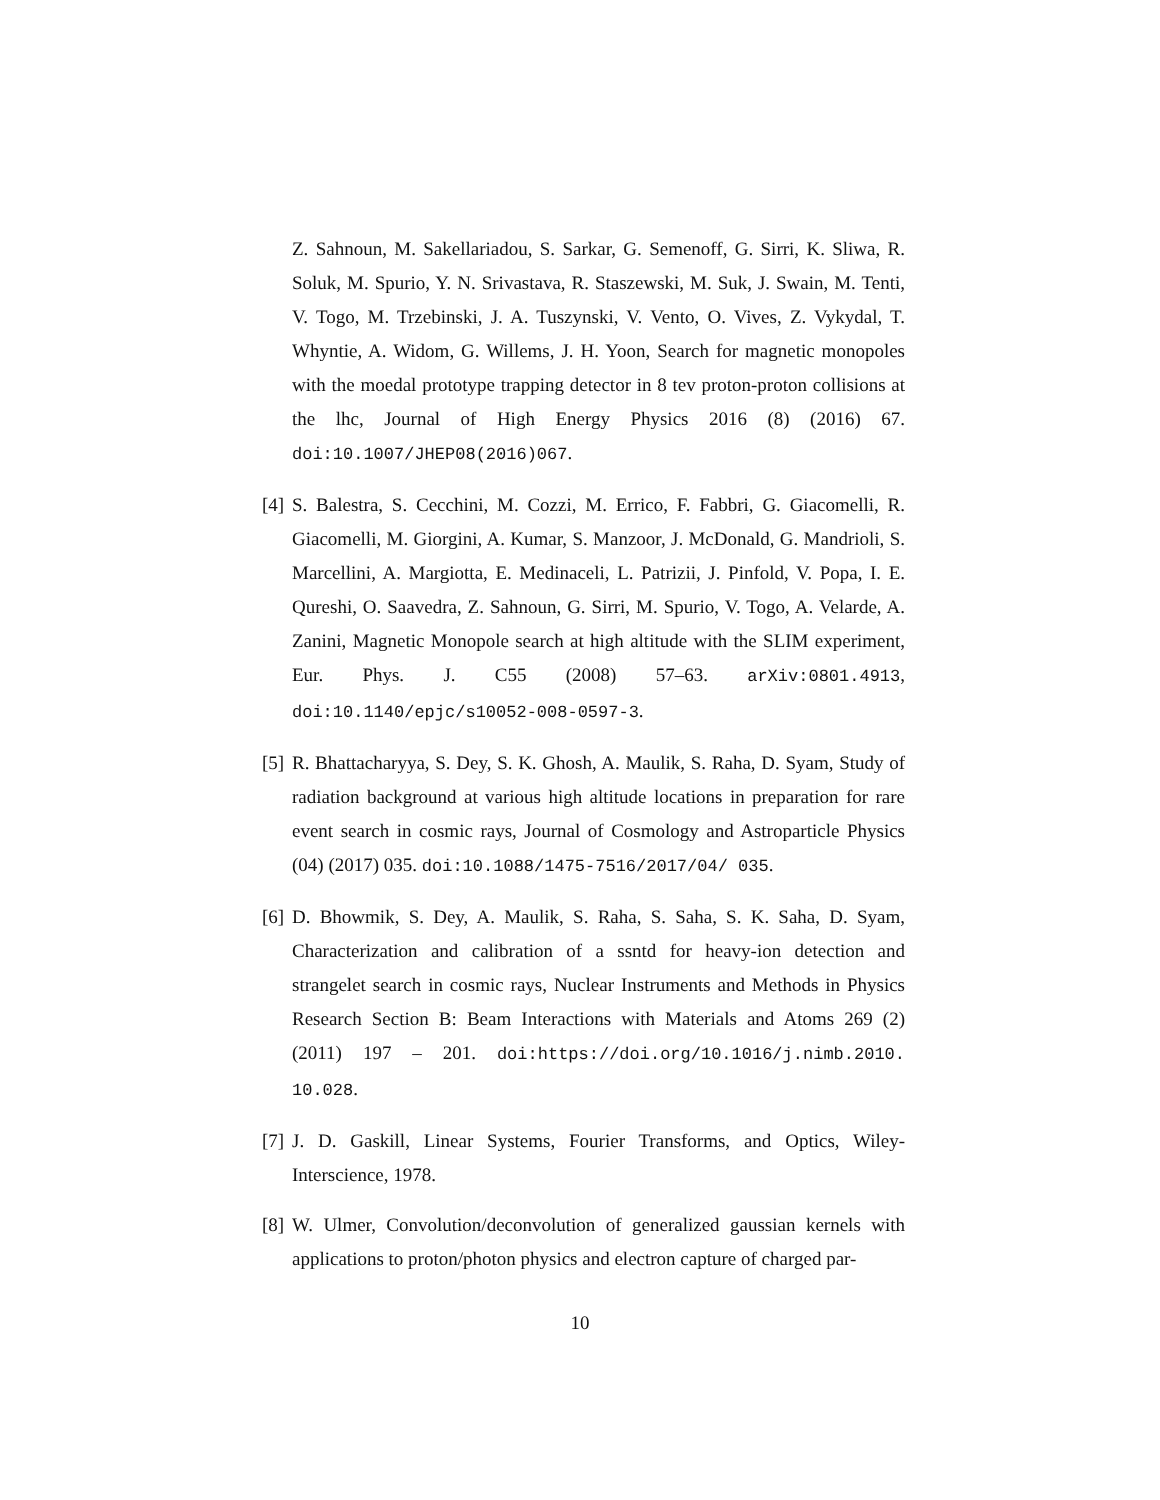Z. Sahnoun, M. Sakellariadou, S. Sarkar, G. Semenoff, G. Sirri, K. Sliwa, R. Soluk, M. Spurio, Y. N. Srivastava, R. Staszewski, M. Suk, J. Swain, M. Tenti, V. Togo, M. Trzebinski, J. A. Tuszynski, V. Vento, O. Vives, Z. Vykydal, T. Whyntie, A. Widom, G. Willems, J. H. Yoon, Search for magnetic monopoles with the moedal prototype trapping detector in 8 tev proton-proton collisions at the lhc, Journal of High Energy Physics 2016 (8) (2016) 67. doi:10.1007/JHEP08(2016)067.
[4]
S. Balestra, S. Cecchini, M. Cozzi, M. Errico, F. Fabbri, G. Giacomelli, R. Giacomelli, M. Giorgini, A. Kumar, S. Manzoor, J. McDonald, G. Mandrioli, S. Marcellini, A. Margiotta, E. Medinaceli, L. Patrizii, J. Pinfold, V. Popa, I. E. Qureshi, O. Saavedra, Z. Sahnoun, G. Sirri, M. Spurio, V. Togo, A. Velarde, A. Zanini, Magnetic Monopole search at high altitude with the SLIM experiment, Eur. Phys. J. C55 (2008) 57–63. arXiv:0801.4913, doi:10.1140/epjc/s10052-008-0597-3.
[5]
R. Bhattacharyya, S. Dey, S. K. Ghosh, A. Maulik, S. Raha, D. Syam, Study of radiation background at various high altitude locations in preparation for rare event search in cosmic rays, Journal of Cosmology and Astroparticle Physics (04) (2017) 035. doi:10.1088/1475-7516/2017/04/ 035.
[6]
D. Bhowmik, S. Dey, A. Maulik, S. Raha, S. Saha, S. K. Saha, D. Syam, Characterization and calibration of a ssntd for heavy-ion detection and strangelet search in cosmic rays, Nuclear Instruments and Methods in Physics Research Section B: Beam Interactions with Materials and Atoms 269 (2) (2011) 197 – 201. doi:https://doi.org/10.1016/j.nimb.2010. 10.028.
[7]
J. D. Gaskill, Linear Systems, Fourier Transforms, and Optics, Wiley-Interscience, 1978.
[8]
W. Ulmer, Convolution/deconvolution of generalized gaussian kernels with applications to proton/photon physics and electron capture of charged par-
10